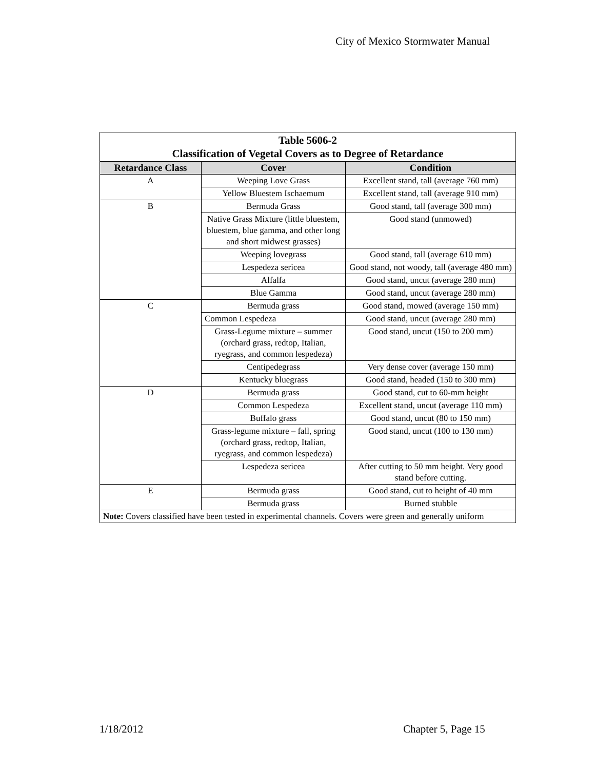City of Mexico Stormwater Manual
| Table 5606-2 Classification of Vegetal Covers as to Degree of Retardance | | |
| Retardance Class | Cover | Condition |
| A | Weeping Love Grass | Excellent stand, tall (average 760 mm) |
| | Yellow Bluestem Ischaemum | Excellent stand, tall (average 910 mm) |
| B | Bermuda Grass | Good stand, tall (average 300 mm) |
| | Native Grass Mixture (little bluestem, bluestem, blue gamma, and other long and short midwest grasses) | Good stand (unmowed) |
| | Weeping lovegrass | Good stand, tall (average 610 mm) |
| | Lespedeza sericea | Good stand, not woody, tall (average 480 mm) |
| | Alfalfa | Good stand, uncut (average 280 mm) |
| | Blue Gamma | Good stand, uncut (average 280 mm) |
| C | Bermuda grass | Good stand, mowed (average 150 mm) |
| | Common Lespedeza | Good stand, uncut (average 280 mm) |
| | Grass-Legume mixture – summer (orchard grass, redtop, Italian, ryegrass, and common lespedeza) | Good stand, uncut (150 to 200 mm) |
| | Centipedegrass | Very dense cover (average 150 mm) |
| | Kentucky bluegrass | Good stand, headed (150 to 300 mm) |
| D | Bermuda grass | Good stand, cut to 60-mm height |
| | Common Lespedeza | Excellent stand, uncut (average 110 mm) |
| | Buffalo grass | Good stand, uncut (80 to 150 mm) |
| | Grass-legume mixture – fall, spring (orchard grass, redtop, Italian, ryegrass, and common lespedeza) | Good stand, uncut (100 to 130 mm) |
| | Lespedeza sericea | After cutting to 50 mm height. Very good stand before cutting. |
| E | Bermuda grass | Good stand, cut to height of 40 mm |
| | Bermuda grass | Burned stubble |
| Note: Covers classified have been tested in experimental channels. Covers were green and generally uniform | | |
1/18/2012 Chapter 5, Page 15